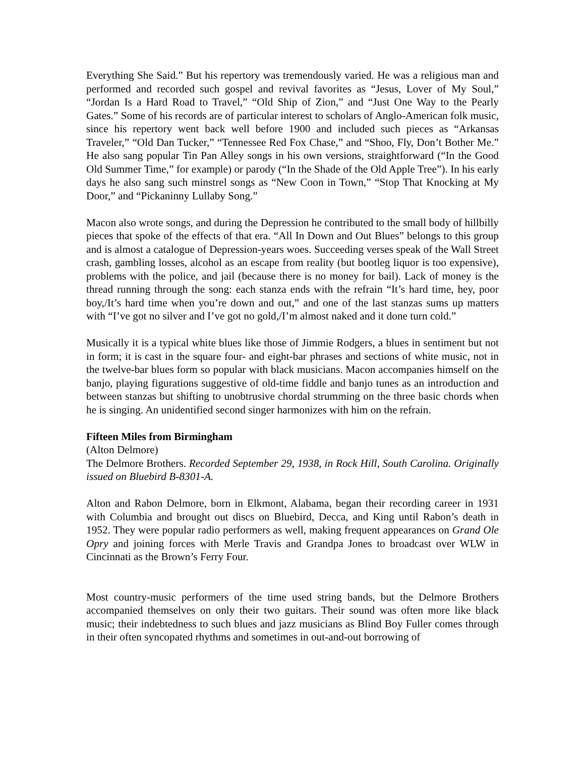Everything She Said.” But his repertory was tremendously varied. He was a religious man and performed and recorded such gospel and revival favorites as “Jesus, Lover of My Soul,” “Jordan Is a Hard Road to Travel,” “Old Ship of Zion,” and “Just One Way to the Pearly Gates.” Some of his records are of particular interest to scholars of Anglo-American folk music, since his repertory went back well before 1900 and included such pieces as “Arkansas Traveler,” “Old Dan Tucker,” “Tennessee Red Fox Chase,” and “Shoo, Fly, Don’t Bother Me.” He also sang popular Tin Pan Alley songs in his own versions, straightforward (“In the Good Old Summer Time,” for example) or parody (“In the Shade of the Old Apple Tree”). In his early days he also sang such minstrel songs as “New Coon in Town,” “Stop That Knocking at My Door,” and “Pickaninny Lullaby Song.”
Macon also wrote songs, and during the Depression he contributed to the small body of hillbilly pieces that spoke of the effects of that era. “All In Down and Out Blues” belongs to this group and is almost a catalogue of Depression-years woes. Succeeding verses speak of the Wall Street crash, gambling losses, alcohol as an escape from reality (but bootleg liquor is too expensive), problems with the police, and jail (because there is no money for bail). Lack of money is the thread running through the song: each stanza ends with the refrain “It’s hard time, hey, poor boy,/It’s hard time when you’re down and out,” and one of the last stanzas sums up matters with “I’ve got no silver and I’ve got no gold,/I’m almost naked and it done turn cold.”
Musically it is a typical white blues like those of Jimmie Rodgers, a blues in sentiment but not in form; it is cast in the square four- and eight-bar phrases and sections of white music, not in the twelve-bar blues form so popular with black musicians. Macon accompanies himself on the banjo, playing figurations suggestive of old-time fiddle and banjo tunes as an introduction and between stanzas but shifting to unobtrusive chordal strumming on the three basic chords when he is singing. An unidentified second singer harmonizes with him on the refrain.
Fifteen Miles from Birmingham
(Alton Delmore)
The Delmore Brothers. Recorded September 29, 1938, in Rock Hill, South Carolina. Originally issued on Bluebird B-8301-A.
Alton and Rabon Delmore, born in Elkmont, Alabama, began their recording career in 1931 with Columbia and brought out discs on Bluebird, Decca, and King until Rabon’s death in 1952. They were popular radio performers as well, making frequent appearances on Grand Ole Opry and joining forces with Merle Travis and Grandpa Jones to broadcast over WLW in Cincinnati as the Brown’s Ferry Four.
Most country-music performers of the time used string bands, but the Delmore Brothers accompanied themselves on only their two guitars. Their sound was often more like black music; their indebtedness to such blues and jazz musicians as Blind Boy Fuller comes through in their often syncopated rhythms and sometimes in out-and-out borrowing of